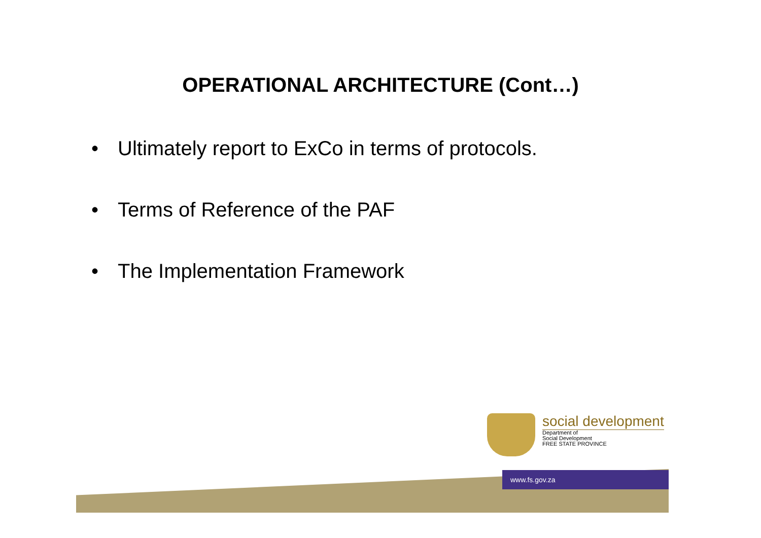OPERATIONAL ARCHITECTURE (Cont…)
• Ultimately report to ExCo in terms of protocols.
• Terms of Reference of the PAF
• The Implementation Framework
social development
Department of
Social Development
FREE STATE PROVINCE
www.fs.gov.za